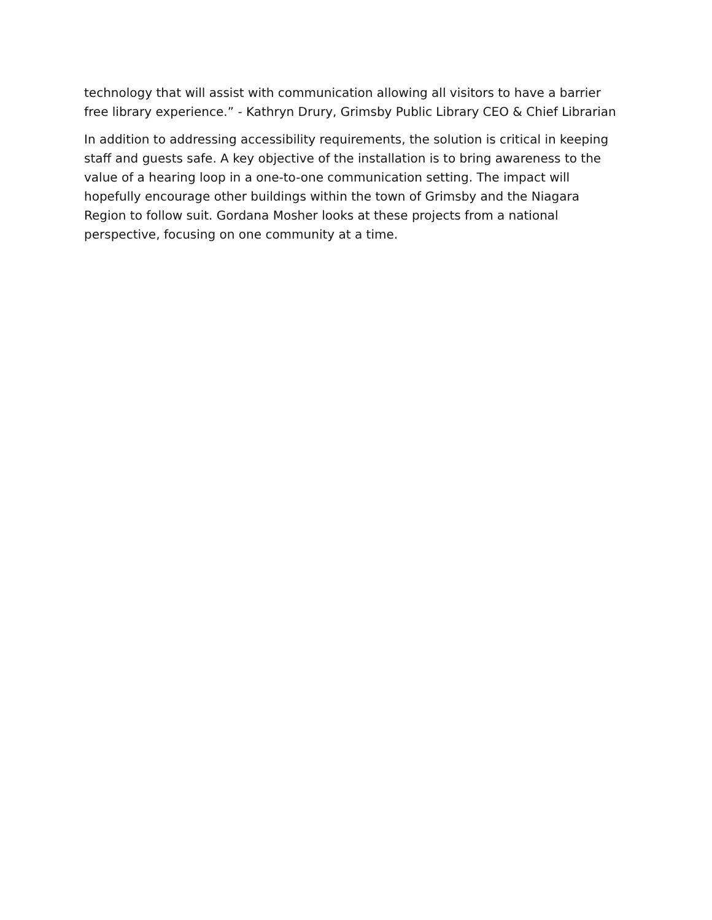technology that will assist with communication allowing all visitors to have a barrier free library experience.” - Kathryn Drury, Grimsby Public Library CEO & Chief Librarian
In addition to addressing accessibility requirements, the solution is critical in keeping staff and guests safe. A key objective of the installation is to bring awareness to the value of a hearing loop in a one-to-one communication setting. The impact will hopefully encourage other buildings within the town of Grimsby and the Niagara Region to follow suit. Gordana Mosher looks at these projects from a national perspective, focusing on one community at a time.